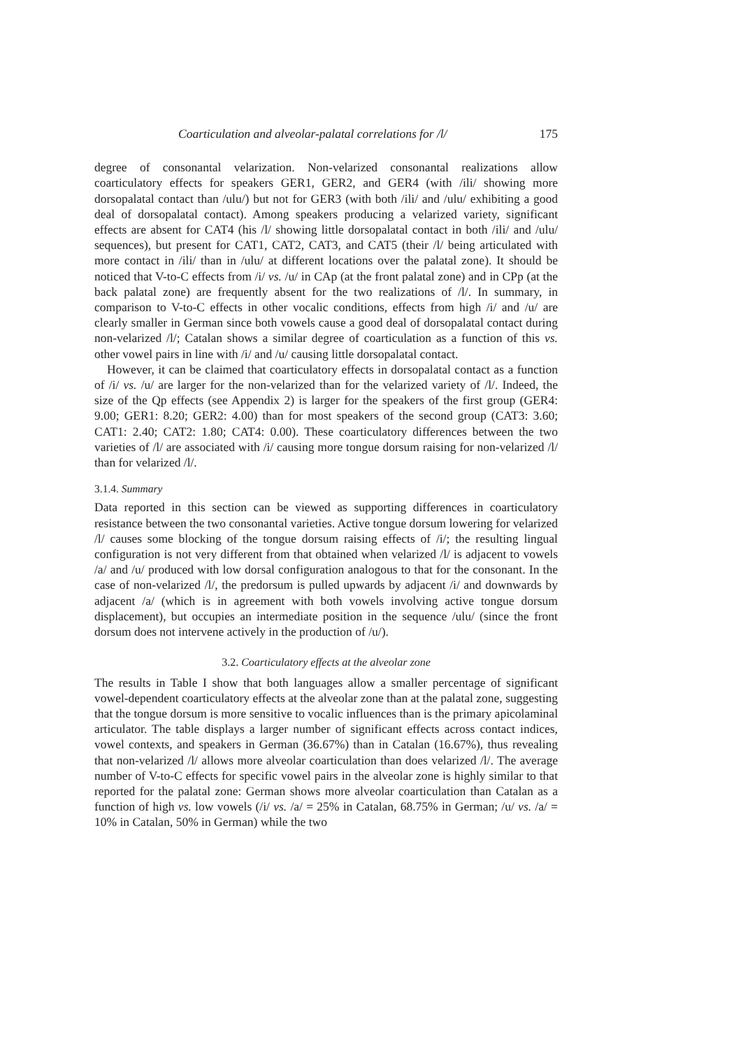Coarticulation and alveolar-palatal correlations for /l/ 175
degree of consonantal velarization. Non-velarized consonantal realizations allow coarticulatory effects for speakers GER1, GER2, and GER4 (with /ili/ showing more dorsopalatal contact than /ulu/) but not for GER3 (with both /ili/ and /ulu/ exhibiting a good deal of dorsopalatal contact). Among speakers producing a velarized variety, significant effects are absent for CAT4 (his /l/ showing little dorsopalatal contact in both /ili/ and /ulu/ sequences), but present for CAT1, CAT2, CAT3, and CAT5 (their /l/ being articulated with more contact in /ili/ than in /ulu/ at different locations over the palatal zone). It should be noticed that V-to-C effects from /i/ vs. /u/ in CAp (at the front palatal zone) and in CPp (at the back palatal zone) are frequently absent for the two realizations of /l/. In summary, in comparison to V-to-C effects in other vocalic conditions, effects from high /i/ and /u/ are clearly smaller in German since both vowels cause a good deal of dorsopalatal contact during non-velarized /l/; Catalan shows a similar degree of coarticulation as a function of this vs. other vowel pairs in line with /i/ and /u/ causing little dorsopalatal contact.
However, it can be claimed that coarticulatory effects in dorsopalatal contact as a function of /i/ vs. /u/ are larger for the non-velarized than for the velarized variety of /l/. Indeed, the size of the Qp effects (see Appendix 2) is larger for the speakers of the first group (GER4: 9.00; GER1: 8.20; GER2: 4.00) than for most speakers of the second group (CAT3: 3.60; CAT1: 2.40; CAT2: 1.80; CAT4: 0.00). These coarticulatory differences between the two varieties of /l/ are associated with /i/ causing more tongue dorsum raising for non-velarized /l/ than for velarized /l/.
3.1.4. Summary
Data reported in this section can be viewed as supporting differences in coarticulatory resistance between the two consonantal varieties. Active tongue dorsum lowering for velarized /l/ causes some blocking of the tongue dorsum raising effects of /i/; the resulting lingual configuration is not very different from that obtained when velarized /l/ is adjacent to vowels /a/ and /u/ produced with low dorsal configuration analogous to that for the consonant. In the case of non-velarized /l/, the predorsum is pulled upwards by adjacent /i/ and downwards by adjacent /a/ (which is in agreement with both vowels involving active tongue dorsum displacement), but occupies an intermediate position in the sequence /ulu/ (since the front dorsum does not intervene actively in the production of /u/).
3.2. Coarticulatory effects at the alveolar zone
The results in Table I show that both languages allow a smaller percentage of significant vowel-dependent coarticulatory effects at the alveolar zone than at the palatal zone, suggesting that the tongue dorsum is more sensitive to vocalic influences than is the primary apicolaminal articulator. The table displays a larger number of significant effects across contact indices, vowel contexts, and speakers in German (36.67%) than in Catalan (16.67%), thus revealing that non-velarized /l/ allows more alveolar coarticulation than does velarized /l/. The average number of V-to-C effects for specific vowel pairs in the alveolar zone is highly similar to that reported for the palatal zone: German shows more alveolar coarticulation than Catalan as a function of high vs. low vowels (/i/ vs. /a/ = 25% in Catalan, 68.75% in German; /u/ vs. /a/ = 10% in Catalan, 50% in German) while the two